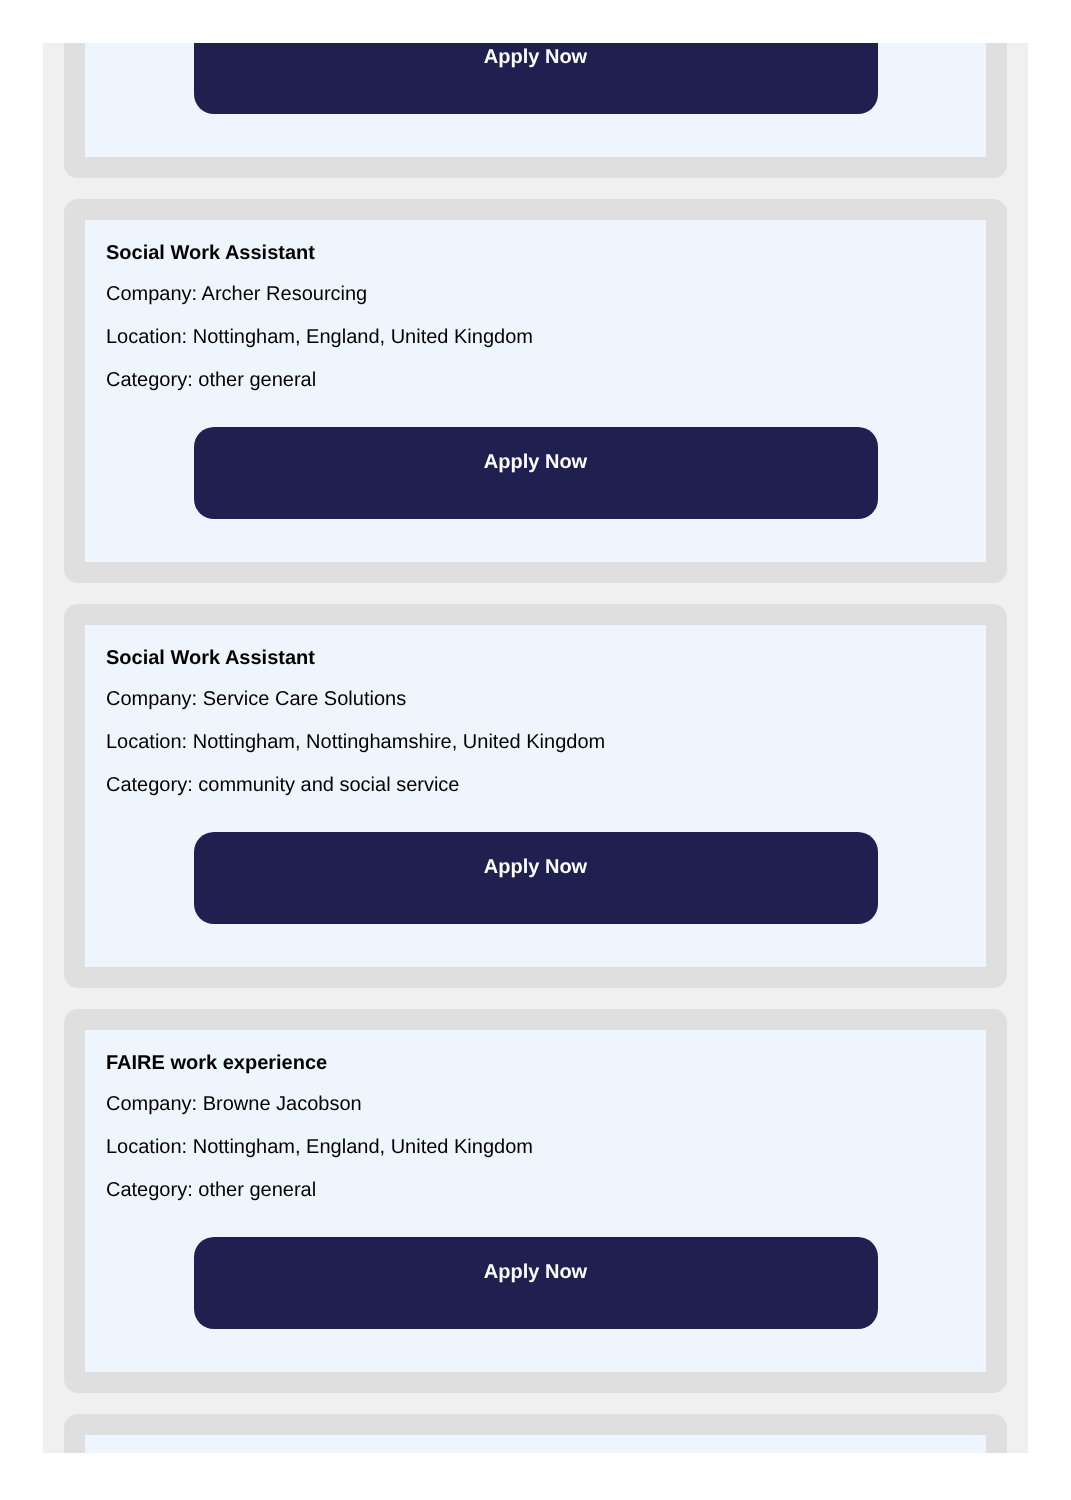Apply Now
Social Work Assistant
Company: Archer Resourcing
Location: Nottingham, England, United Kingdom
Category: other general
Apply Now
Social Work Assistant
Company: Service Care Solutions
Location: Nottingham, Nottinghamshire, United Kingdom
Category: community and social service
Apply Now
FAIRE work experience
Company: Browne Jacobson
Location: Nottingham, England, United Kingdom
Category: other general
Apply Now